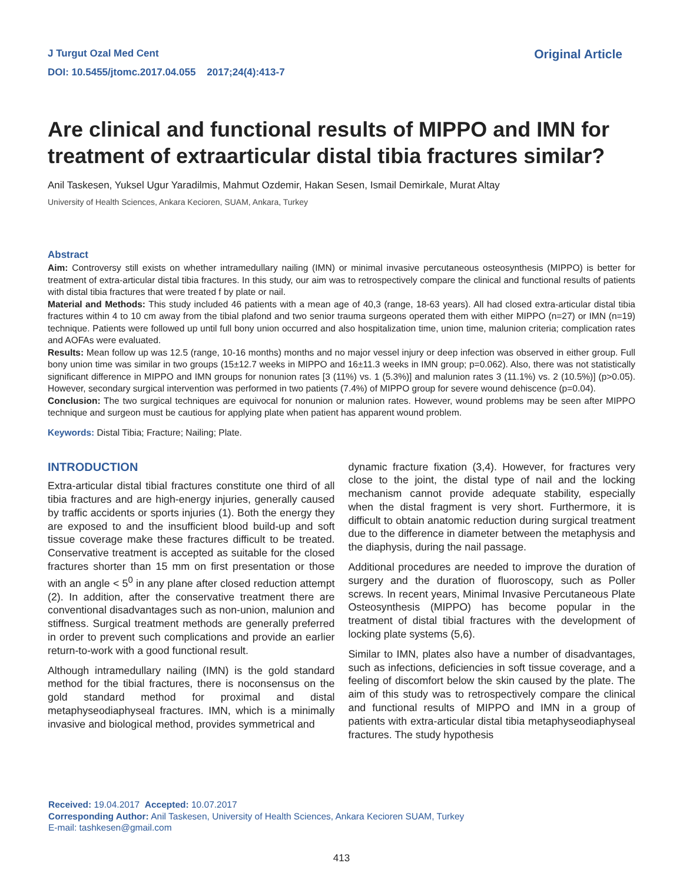J Turgut Ozal Med Cent
DOI: 10.5455/jtomc.2017.04.055 2017;24(4):413-7
Original Article
Are clinical and functional results of MIPPO and IMN for treatment of extraarticular distal tibia fractures similar?
Anil Taskesen, Yuksel Ugur Yaradilmis, Mahmut Ozdemir, Hakan Sesen, Ismail Demirkale, Murat Altay
University of Health Sciences, Ankara Kecioren, SUAM, Ankara, Turkey
Abstract
Aim: Controversy still exists on whether intramedullary nailing (IMN) or minimal invasive percutaneous osteosynthesis (MIPPO) is better for treatment of extra-articular distal tibia fractures. In this study, our aim was to retrospectively compare the clinical and functional results of patients with distal tibia fractures that were treated f by plate or nail.
Material and Methods: This study included 46 patients with a mean age of 40,3 (range, 18-63 years). All had closed extra-articular distal tibia fractures within 4 to 10 cm away from the tibial plafond and two senior trauma surgeons operated them with either MIPPO (n=27) or IMN (n=19) technique. Patients were followed up until full bony union occurred and also hospitalization time, union time, malunion criteria; complication rates and AOFAs were evaluated.
Results: Mean follow up was 12.5 (range, 10-16 months) months and no major vessel injury or deep infection was observed in either group. Full bony union time was similar in two groups (15±12.7 weeks in MIPPO and 16±11.3 weeks in IMN group; p=0.062). Also, there was not statistically significant difference in MIPPO and IMN groups for nonunion rates [3 (11%) vs. 1 (5.3%)] and malunion rates 3 (11.1%) vs. 2 (10.5%)] (p>0.05). However, secondary surgical intervention was performed in two patients (7.4%) of MIPPO group for severe wound dehiscence (p=0.04).
Conclusion: The two surgical techniques are equivocal for nonunion or malunion rates. However, wound problems may be seen after MIPPO technique and surgeon must be cautious for applying plate when patient has apparent wound problem.
Keywords: Distal Tibia; Fracture; Nailing; Plate.
INTRODUCTION
Extra-articular distal tibial fractures constitute one third of all tibia fractures and are high-energy injuries, generally caused by traffic accidents or sports injuries (1). Both the energy they are exposed to and the insufficient blood build-up and soft tissue coverage make these fractures difficult to be treated. Conservative treatment is accepted as suitable for the closed fractures shorter than 15 mm on first presentation or those with an angle < 5<sup>0</sup> in any plane after closed reduction attempt (2). In addition, after the conservative treatment there are conventional disadvantages such as non-union, malunion and stiffness. Surgical treatment methods are generally preferred in order to prevent such complications and provide an earlier return-to-work with a good functional result.
Although intramedullary nailing (IMN) is the gold standard method for the tibial fractures, there is noconsensus on the gold standard method for proximal and distal metaphyseodiaphyseal fractures. IMN, which is a minimally invasive and biological method, provides symmetrical and
dynamic fracture fixation (3,4). However, for fractures very close to the joint, the distal type of nail and the locking mechanism cannot provide adequate stability, especially when the distal fragment is very short. Furthermore, it is difficult to obtain anatomic reduction during surgical treatment due to the difference in diameter between the metaphysis and the diaphysis, during the nail passage.
Additional procedures are needed to improve the duration of surgery and the duration of fluoroscopy, such as Poller screws. In recent years, Minimal Invasive Percutaneous Plate Osteosynthesis (MIPPO) has become popular in the treatment of distal tibial fractures with the development of locking plate systems (5,6).
Similar to IMN, plates also have a number of disadvantages, such as infections, deficiencies in soft tissue coverage, and a feeling of discomfort below the skin caused by the plate. The aim of this study was to retrospectively compare the clinical and functional results of MIPPO and IMN in a group of patients with extra-articular distal tibia metaphyseodiaphyseal fractures. The study hypothesis
Received: 19.04.2017 Accepted: 10.07.2017
Corresponding Author: Anil Taskesen, University of Health Sciences, Ankara Kecioren SUAM, Turkey
E-mail: tashkesen@gmail.com
413